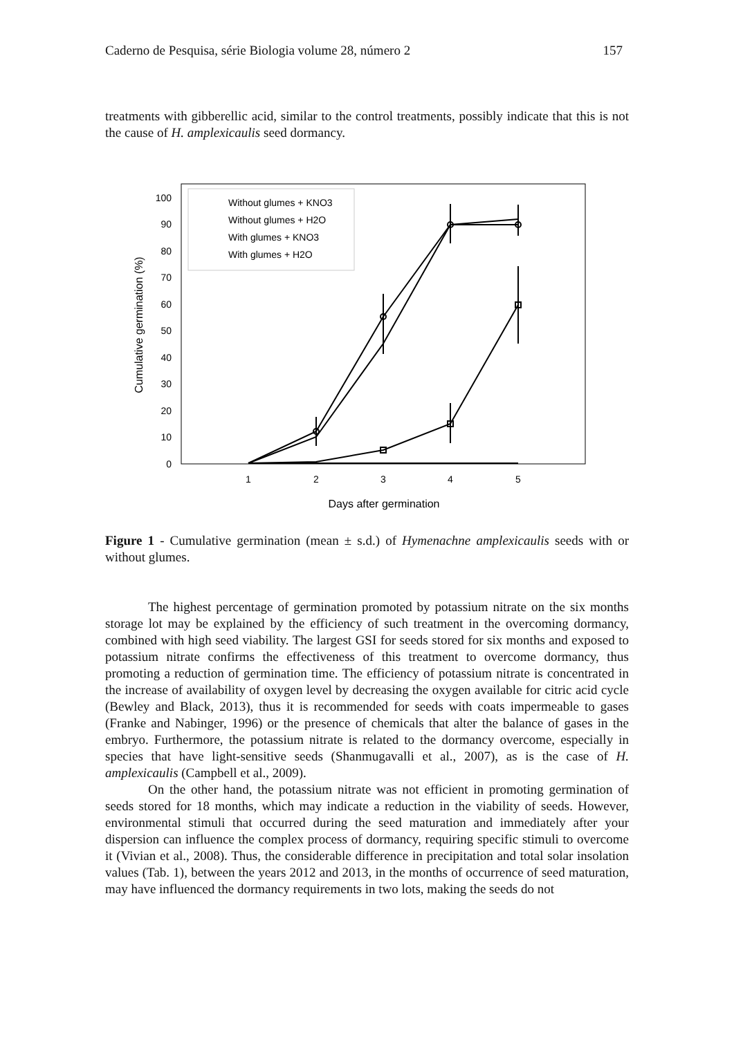Caderno de Pesquisa, série Biologia volume 28, número 2 157
treatments with gibberellic acid, similar to the control treatments, possibly indicate that this is not the cause of H. amplexicaulis seed dormancy.
0
10
20
30
40
50
60
70
80
90
100
1
2
3
4
5
Days after germination
Cumulative germination (%)
Without glumes + KNO3
Without glumes + H2O
With glumes + KNO3
With glumes + H2O
Figure 1 - Cumulative germination (mean ± s.d.) of Hymenachne amplexicaulis seeds with or without glumes.
The highest percentage of germination promoted by potassium nitrate on the six months storage lot may be explained by the efficiency of such treatment in the overcoming dormancy, combined with high seed viability. The largest GSI for seeds stored for six months and exposed to potassium nitrate confirms the effectiveness of this treatment to overcome dormancy, thus promoting a reduction of germination time. The efficiency of potassium nitrate is concentrated in the increase of availability of oxygen level by decreasing the oxygen available for citric acid cycle (Bewley and Black, 2013), thus it is recommended for seeds with coats impermeable to gases (Franke and Nabinger, 1996) or the presence of chemicals that alter the balance of gases in the embryo. Furthermore, the potassium nitrate is related to the dormancy overcome, especially in species that have light-sensitive seeds (Shanmugavalli et al., 2007), as is the case of H. amplexicaulis (Campbell et al., 2009).
On the other hand, the potassium nitrate was not efficient in promoting germination of seeds stored for 18 months, which may indicate a reduction in the viability of seeds. However, environmental stimuli that occurred during the seed maturation and immediately after your dispersion can influence the complex process of dormancy, requiring specific stimuli to overcome it (Vivian et al., 2008). Thus, the considerable difference in precipitation and total solar insolation values (Tab. 1), between the years 2012 and 2013, in the months of occurrence of seed maturation, may have influenced the dormancy requirements in two lots, making the seeds do not